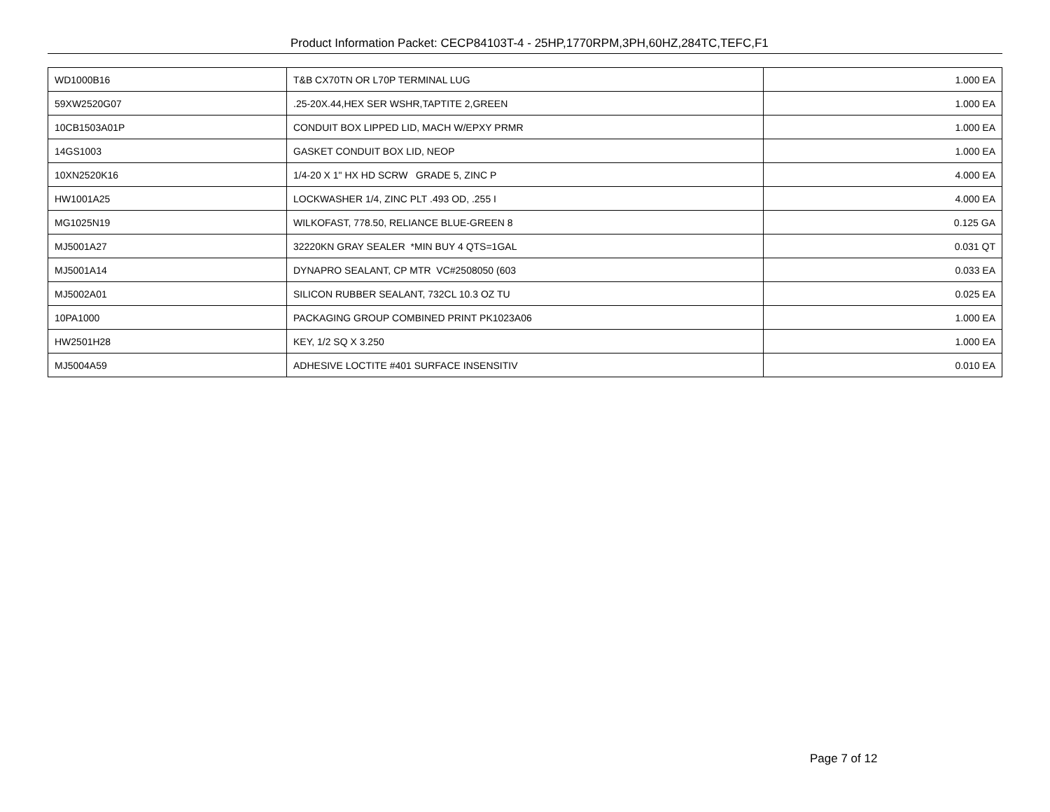Product Information Packet: CECP84103T-4 - 25HP,1770RPM,3PH,60HZ,284TC,TEFC,F1
| WD1000B16 | T&B CX70TN OR L70P TERMINAL LUG | 1.000 EA |
| 59XW2520G07 | .25-20X.44,HEX SER WSHR,TAPTITE 2,GREEN | 1.000 EA |
| 10CB1503A01P | CONDUIT BOX LIPPED LID, MACH W/EPXY PRMR | 1.000 EA |
| 14GS1003 | GASKET CONDUIT BOX LID, NEOP | 1.000 EA |
| 10XN2520K16 | 1/4-20 X 1" HX HD SCRW GRADE 5, ZINC P | 4.000 EA |
| HW1001A25 | LOCKWASHER 1/4, ZINC PLT .493 OD, .255 I | 4.000 EA |
| MG1025N19 | WILKOFAST, 778.50, RELIANCE BLUE-GREEN 8 | 0.125 GA |
| MJ5001A27 | 32220KN GRAY SEALER *MIN BUY 4 QTS=1GAL | 0.031 QT |
| MJ5001A14 | DYNAPRO SEALANT, CP MTR VC#2508050 (603 | 0.033 EA |
| MJ5002A01 | SILICON RUBBER SEALANT, 732CL 10.3 OZ TU | 0.025 EA |
| 10PA1000 | PACKAGING GROUP COMBINED PRINT PK1023A06 | 1.000 EA |
| HW2501H28 | KEY, 1/2 SQ X 3.250 | 1.000 EA |
| MJ5004A59 | ADHESIVE LOCTITE #401 SURFACE INSENSITIV | 0.010 EA |
Page 7 of 12